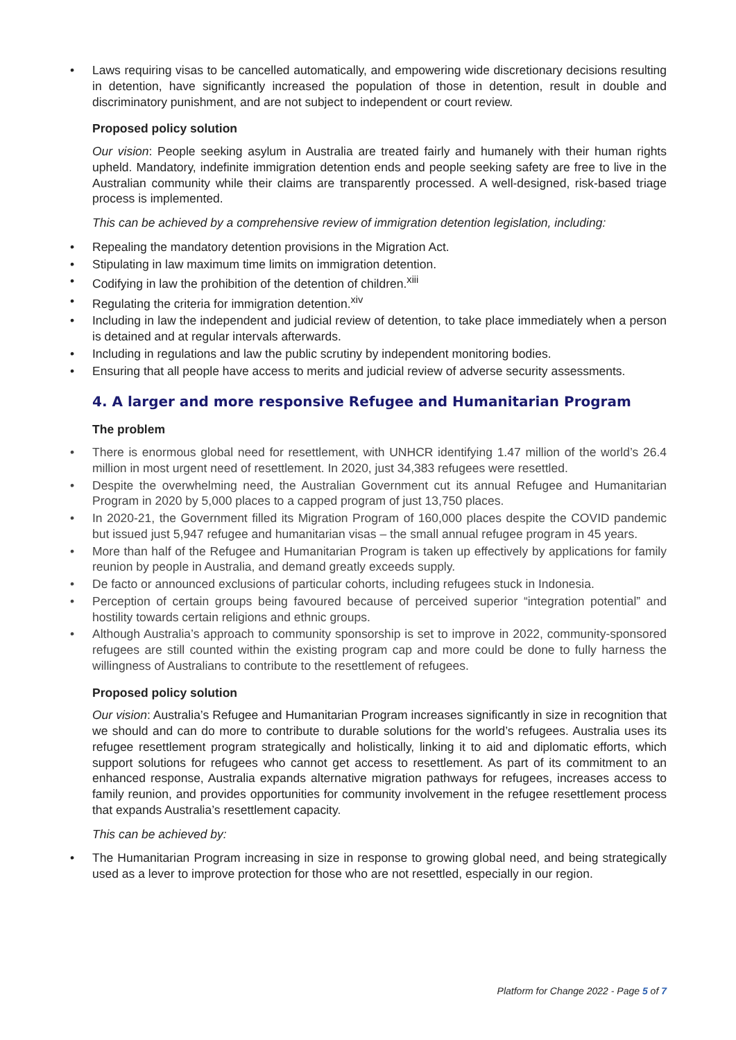Laws requiring visas to be cancelled automatically, and empowering wide discretionary decisions resulting in detention, have significantly increased the population of those in detention, result in double and discriminatory punishment, and are not subject to independent or court review.
Proposed policy solution
Our vision: People seeking asylum in Australia are treated fairly and humanely with their human rights upheld. Mandatory, indefinite immigration detention ends and people seeking safety are free to live in the Australian community while their claims are transparently processed. A well-designed, risk-based triage process is implemented.
This can be achieved by a comprehensive review of immigration detention legislation, including:
Repealing the mandatory detention provisions in the Migration Act.
Stipulating in law maximum time limits on immigration detention.
Codifying in law the prohibition of the detention of children.<sup>xiii</sup>
Regulating the criteria for immigration detention.<sup>xiv</sup>
Including in law the independent and judicial review of detention, to take place immediately when a person is detained and at regular intervals afterwards.
Including in regulations and law the public scrutiny by independent monitoring bodies.
Ensuring that all people have access to merits and judicial review of adverse security assessments.
4. A larger and more responsive Refugee and Humanitarian Program
The problem
There is enormous global need for resettlement, with UNHCR identifying 1.47 million of the world’s 26.4 million in most urgent need of resettlement. In 2020, just 34,383 refugees were resettled.
Despite the overwhelming need, the Australian Government cut its annual Refugee and Humanitarian Program in 2020 by 5,000 places to a capped program of just 13,750 places.
In 2020-21, the Government filled its Migration Program of 160,000 places despite the COVID pandemic but issued just 5,947 refugee and humanitarian visas – the small annual refugee program in 45 years.
More than half of the Refugee and Humanitarian Program is taken up effectively by applications for family reunion by people in Australia, and demand greatly exceeds supply.
De facto or announced exclusions of particular cohorts, including refugees stuck in Indonesia.
Perception of certain groups being favoured because of perceived superior “integration potential” and hostility towards certain religions and ethnic groups.
Although Australia’s approach to community sponsorship is set to improve in 2022, community-sponsored refugees are still counted within the existing program cap and more could be done to fully harness the willingness of Australians to contribute to the resettlement of refugees.
Proposed policy solution
Our vision: Australia’s Refugee and Humanitarian Program increases significantly in size in recognition that we should and can do more to contribute to durable solutions for the world’s refugees. Australia uses its refugee resettlement program strategically and holistically, linking it to aid and diplomatic efforts, which support solutions for refugees who cannot get access to resettlement. As part of its commitment to an enhanced response, Australia expands alternative migration pathways for refugees, increases access to family reunion, and provides opportunities for community involvement in the refugee resettlement process that expands Australia’s resettlement capacity.
This can be achieved by:
The Humanitarian Program increasing in size in response to growing global need, and being strategically used as a lever to improve protection for those who are not resettled, especially in our region.
Platform for Change 2022 - Page 5 of 7